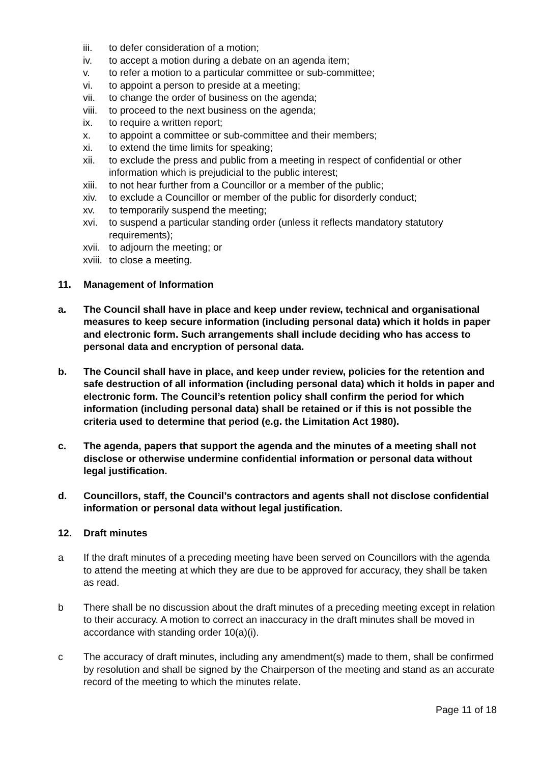iii. to defer consideration of a motion;
iv. to accept a motion during a debate on an agenda item;
v. to refer a motion to a particular committee or sub-committee;
vi. to appoint a person to preside at a meeting;
vii. to change the order of business on the agenda;
viii. to proceed to the next business on the agenda;
ix. to require a written report;
x. to appoint a committee or sub-committee and their members;
xi. to extend the time limits for speaking;
xii. to exclude the press and public from a meeting in respect of confidential or other information which is prejudicial to the public interest;
xiii. to not hear further from a Councillor or a member of the public;
xiv. to exclude a Councillor or member of the public for disorderly conduct;
xv. to temporarily suspend the meeting;
xvi. to suspend a particular standing order (unless it reflects mandatory statutory requirements);
xvii. to adjourn the meeting; or
xviii. to close a meeting.
11. Management of Information
a. The Council shall have in place and keep under review, technical and organisational measures to keep secure information (including personal data) which it holds in paper and electronic form. Such arrangements shall include deciding who has access to personal data and encryption of personal data.
b. The Council shall have in place, and keep under review, policies for the retention and safe destruction of all information (including personal data) which it holds in paper and electronic form. The Council’s retention policy shall confirm the period for which information (including personal data) shall be retained or if this is not possible the criteria used to determine that period (e.g. the Limitation Act 1980).
c. The agenda, papers that support the agenda and the minutes of a meeting shall not disclose or otherwise undermine confidential information or personal data without legal justification.
d. Councillors, staff, the Council’s contractors and agents shall not disclose confidential information or personal data without legal justification.
12. Draft minutes
a If the draft minutes of a preceding meeting have been served on Councillors with the agenda to attend the meeting at which they are due to be approved for accuracy, they shall be taken as read.
b There shall be no discussion about the draft minutes of a preceding meeting except in relation to their accuracy. A motion to correct an inaccuracy in the draft minutes shall be moved in accordance with standing order 10(a)(i).
c The accuracy of draft minutes, including any amendment(s) made to them, shall be confirmed by resolution and shall be signed by the Chairperson of the meeting and stand as an accurate record of the meeting to which the minutes relate.
Page 11 of 18